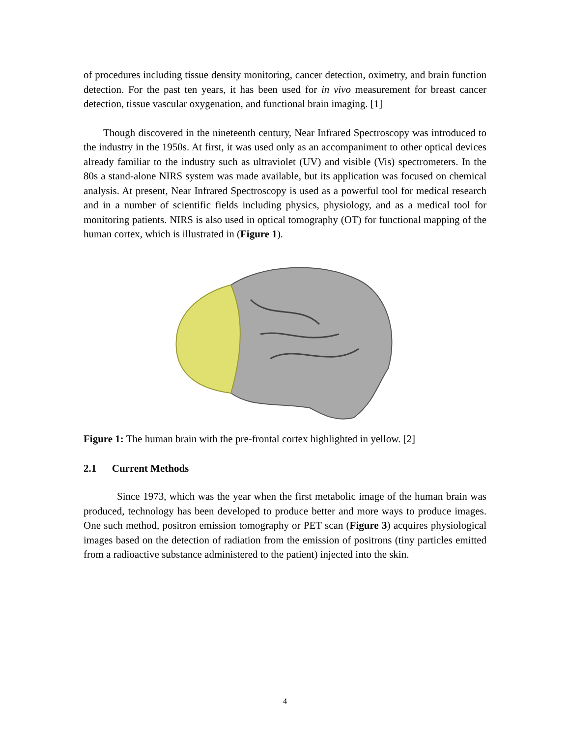of procedures including tissue density monitoring, cancer detection, oximetry, and brain function detection. For the past ten years, it has been used for in vivo measurement for breast cancer detection, tissue vascular oxygenation, and functional brain imaging. [1]
Though discovered in the nineteenth century, Near Infrared Spectroscopy was introduced to the industry in the 1950s. At first, it was used only as an accompaniment to other optical devices already familiar to the industry such as ultraviolet (UV) and visible (Vis) spectrometers. In the 80s a stand-alone NIRS system was made available, but its application was focused on chemical analysis. At present, Near Infrared Spectroscopy is used as a powerful tool for medical research and in a number of scientific fields including physics, physiology, and as a medical tool for monitoring patients. NIRS is also used in optical tomography (OT) for functional mapping of the human cortex, which is illustrated in (Figure 1).
Figure 1: The human brain with the pre-frontal cortex highlighted in yellow. [2]
2.1 Current Methods
Since 1973, which was the year when the first metabolic image of the human brain was produced, technology has been developed to produce better and more ways to produce images. One such method, positron emission tomography or PET scan (Figure 3) acquires physiological images based on the detection of radiation from the emission of positrons (tiny particles emitted from a radioactive substance administered to the patient) injected into the skin.
4